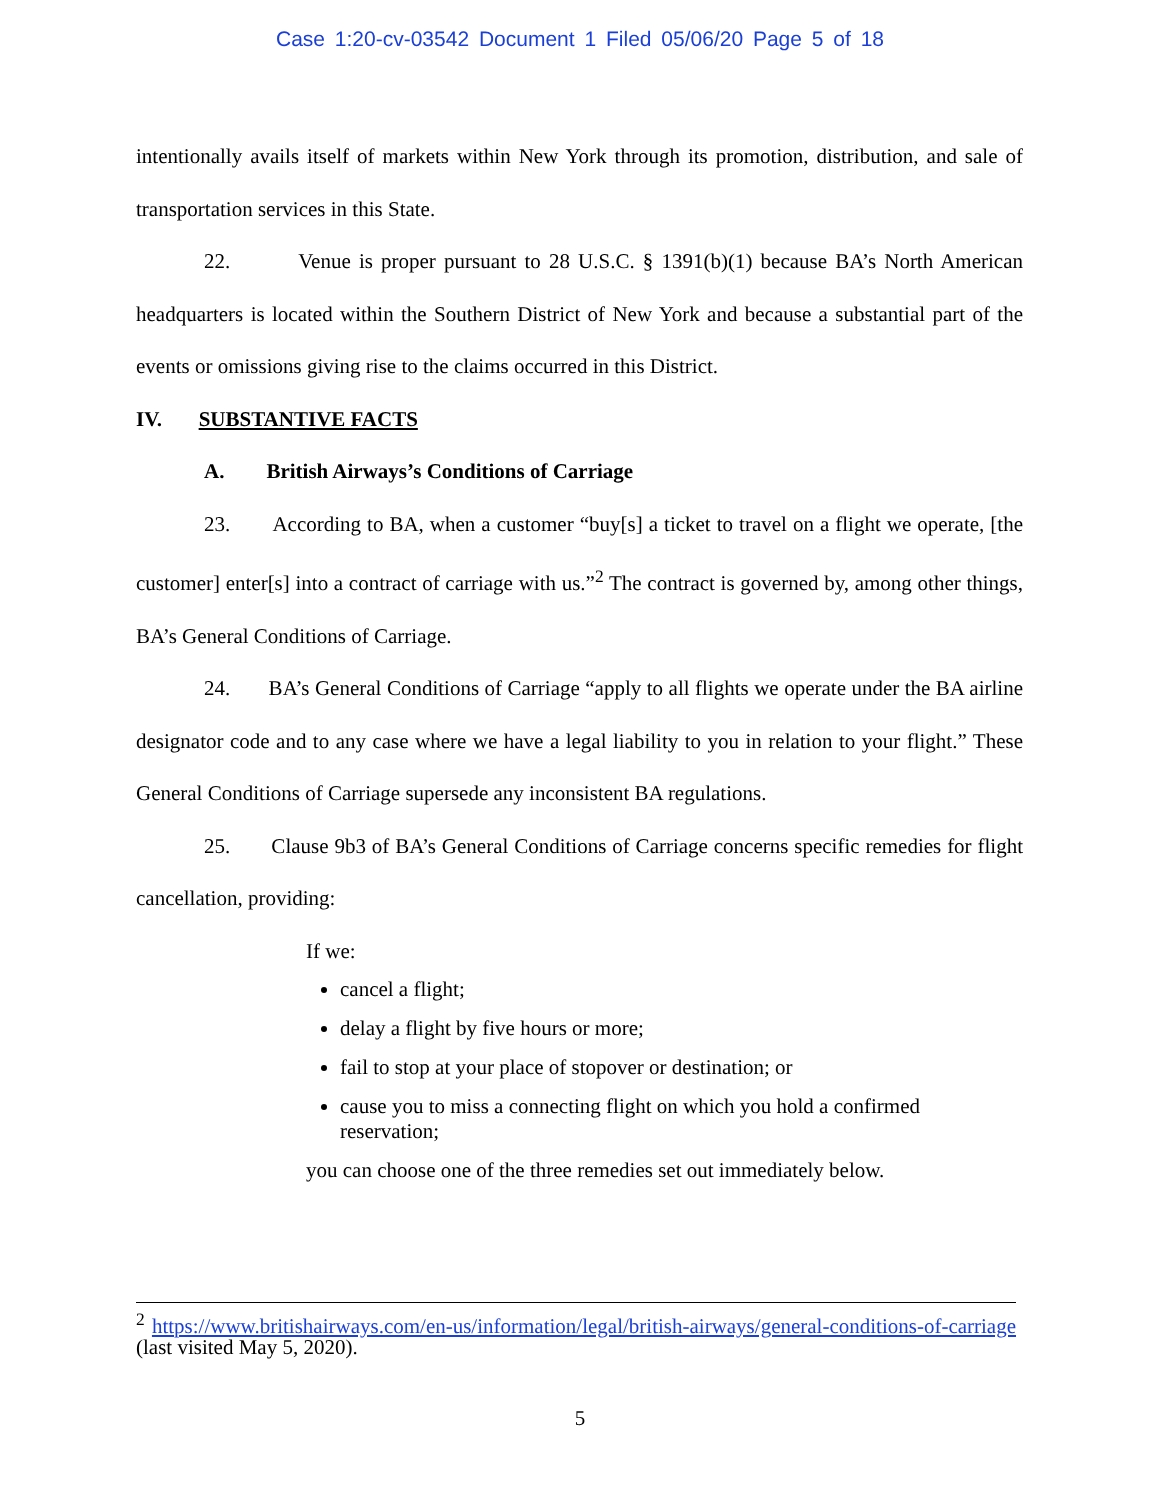Case 1:20-cv-03542 Document 1 Filed 05/06/20 Page 5 of 18
intentionally avails itself of markets within New York through its promotion, distribution, and sale of transportation services in this State.
22. Venue is proper pursuant to 28 U.S.C. § 1391(b)(1) because BA’s North American headquarters is located within the Southern District of New York and because a substantial part of the events or omissions giving rise to the claims occurred in this District.
IV. SUBSTANTIVE FACTS
A. British Airways’s Conditions of Carriage
23. According to BA, when a customer “buy[s] a ticket to travel on a flight we operate, [the customer] enter[s] into a contract of carriage with us.”<sup>2</sup> The contract is governed by, among other things, BA’s General Conditions of Carriage.
24. BA’s General Conditions of Carriage “apply to all flights we operate under the BA airline designator code and to any case where we have a legal liability to you in relation to your flight.” These General Conditions of Carriage supersede any inconsistent BA regulations.
25. Clause 9b3 of BA’s General Conditions of Carriage concerns specific remedies for flight cancellation, providing:
If we:
cancel a flight;
delay a flight by five hours or more;
fail to stop at your place of stopover or destination; or
cause you to miss a connecting flight on which you hold a confirmed reservation;
you can choose one of the three remedies set out immediately below.
<sup>2</sup> https://www.britishairways.com/en-us/information/legal/british-airways/general-conditions-of-carriage (last visited May 5, 2020).
5